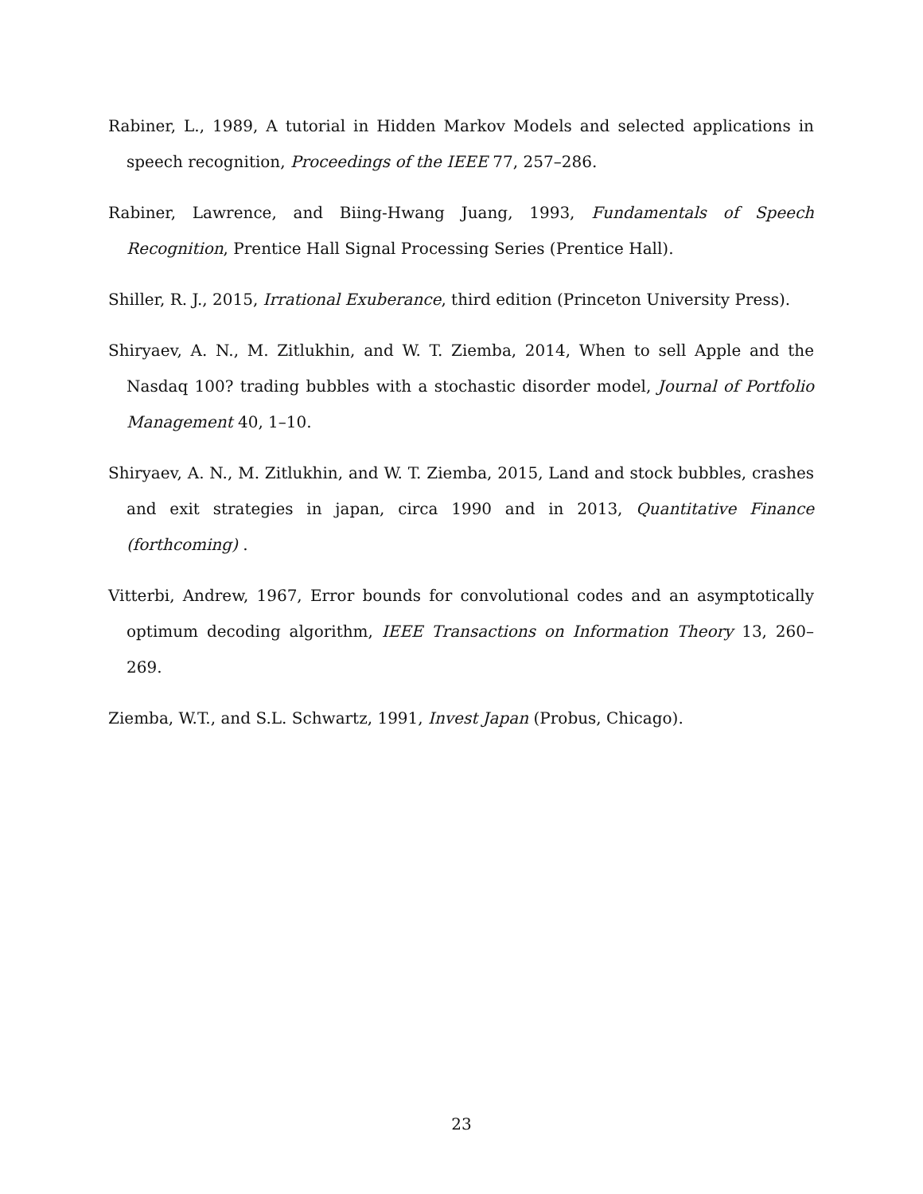Rabiner, L., 1989, A tutorial in Hidden Markov Models and selected applications in speech recognition, Proceedings of the IEEE 77, 257–286.
Rabiner, Lawrence, and Biing-Hwang Juang, 1993, Fundamentals of Speech Recognition, Prentice Hall Signal Processing Series (Prentice Hall).
Shiller, R. J., 2015, Irrational Exuberance, third edition (Princeton University Press).
Shiryaev, A. N., M. Zitlukhin, and W. T. Ziemba, 2014, When to sell Apple and the Nasdaq 100? trading bubbles with a stochastic disorder model, Journal of Portfolio Management 40, 1–10.
Shiryaev, A. N., M. Zitlukhin, and W. T. Ziemba, 2015, Land and stock bubbles, crashes and exit strategies in japan, circa 1990 and in 2013, Quantitative Finance (forthcoming) .
Vitterbi, Andrew, 1967, Error bounds for convolutional codes and an asymptotically optimum decoding algorithm, IEEE Transactions on Information Theory 13, 260–269.
Ziemba, W.T., and S.L. Schwartz, 1991, Invest Japan (Probus, Chicago).
23